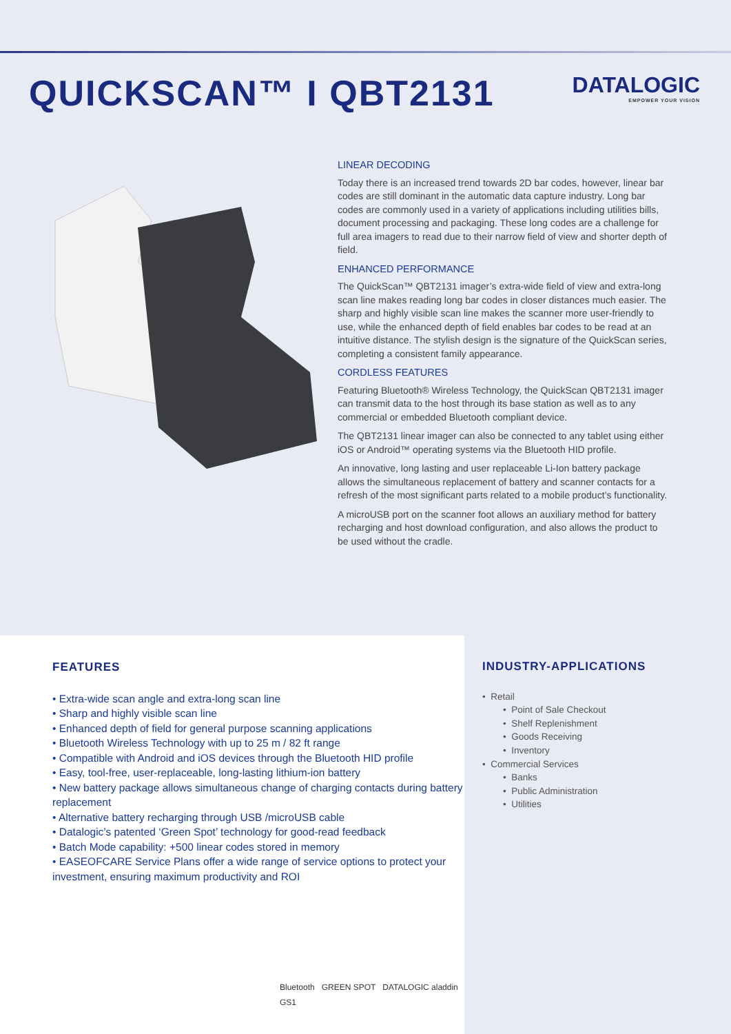QUICKSCAN™ I QBT2131
DATALOGIC
EMPOWER YOUR VISION
LINEAR DECODING
Today there is an increased trend towards 2D bar codes, however, linear bar codes are still dominant in the automatic data capture industry. Long bar codes are commonly used in a variety of applications including utilities bills, document processing and packaging. These long codes are a challenge for full area imagers to read due to their narrow field of view and shorter depth of field.
ENHANCED PERFORMANCE
The QuickScan™ QBT2131 imager’s extra-wide field of view and extra-long scan line makes reading long bar codes in closer distances much easier. The sharp and highly visible scan line makes the scanner more user-friendly to use, while the enhanced depth of field enables bar codes to be read at an intuitive distance. The stylish design is the signature of the QuickScan series, completing a consistent family appearance.
CORDLESS FEATURES
Featuring Bluetooth® Wireless Technology, the QuickScan QBT2131 imager can transmit data to the host through its base station as well as to any commercial or embedded Bluetooth compliant device.
The QBT2131 linear imager can also be connected to any tablet using either iOS or Android™ operating systems via the Bluetooth HID profile.
An innovative, long lasting and user replaceable Li-Ion battery package allows the simultaneous replacement of battery and scanner contacts for a refresh of the most significant parts related to a mobile product’s functionality.
A microUSB port on the scanner foot allows an auxiliary method for battery recharging and host download configuration, and also allows the product to be used without the cradle.
FEATURES
• Extra-wide scan angle and extra-long scan line
• Sharp and highly visible scan line
• Enhanced depth of field for general purpose scanning applications
• Bluetooth Wireless Technology with up to 25 m / 82 ft range
• Compatible with Android and iOS devices through the Bluetooth HID profile
• Easy, tool-free, user-replaceable, long-lasting lithium-ion battery
• New battery package allows simultaneous change of charging contacts during battery replacement
• Alternative battery recharging through USB /microUSB cable
• Datalogic’s patented ‘Green Spot’ technology for good-read feedback
• Batch Mode capability: +500 linear codes stored in memory
• EASEOFCARE Service Plans offer a wide range of service options to protect your investment, ensuring maximum productivity and ROI
Bluetooth GREEN SPOT DATALOGIC aladdin GS1
INDUSTRY-APPLICATIONS
• Retail
• Point of Sale Checkout
• Shelf Replenishment
• Goods Receiving
• Inventory
• Commercial Services
• Banks
• Public Administration
• Utilities